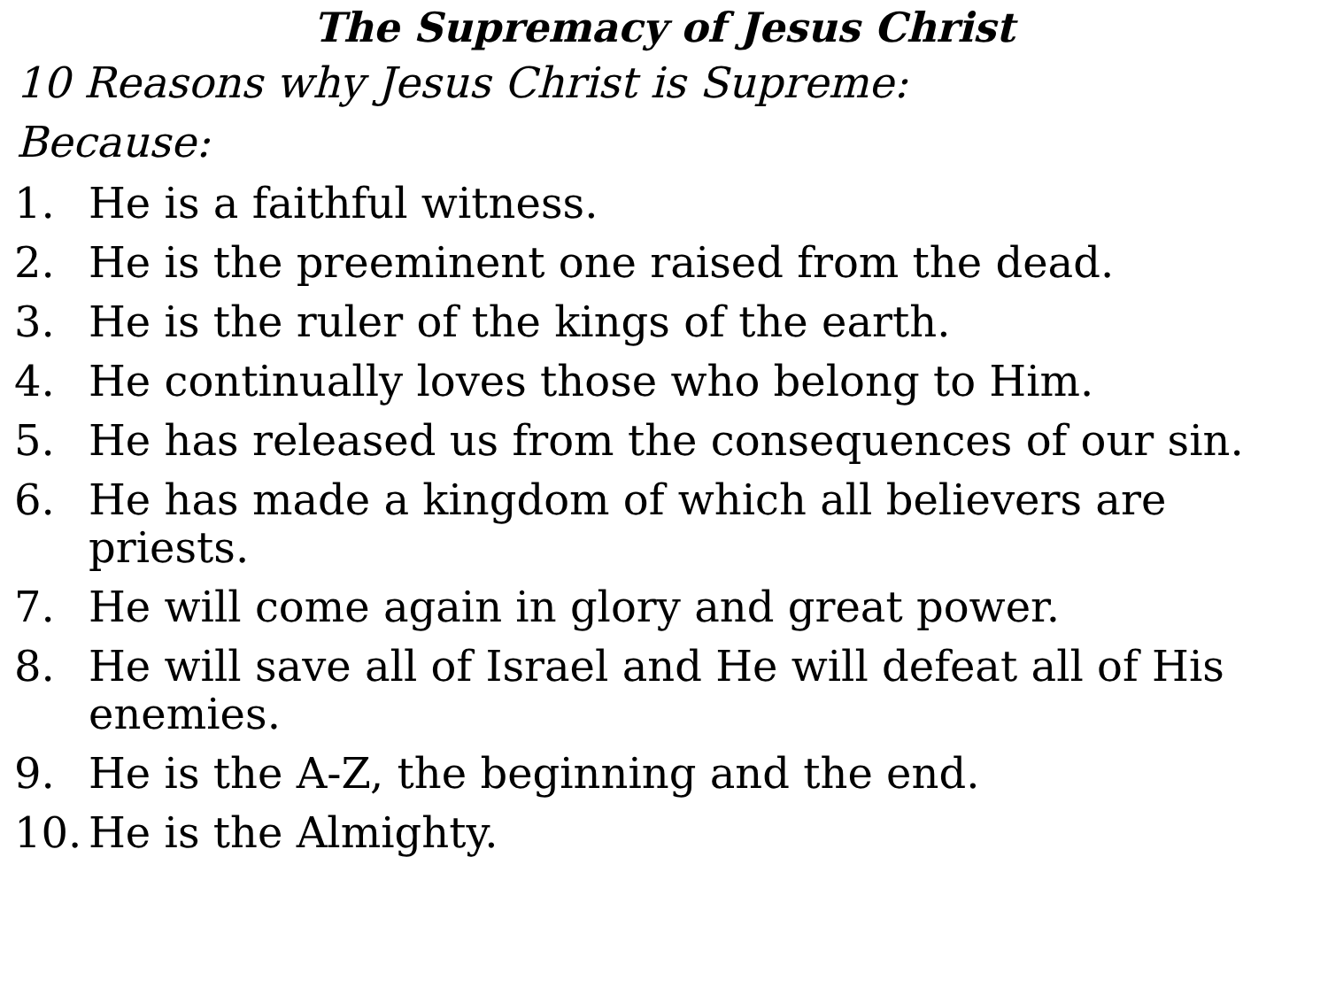The Supremacy of Jesus Christ
10 Reasons why Jesus Christ is Supreme:
Because:
1. He is a faithful witness.
2. He is the preeminent one raised from the dead.
3. He is the ruler of the kings of the earth.
4. He continually loves those who belong to Him.
5. He has released us from the consequences of our sin.
6. He has made a kingdom of which all believers are priests.
7. He will come again in glory and great power.
8. He will save all of Israel and He will defeat all of His enemies.
9. He is the A-Z, the beginning and the end.
10. He is the Almighty.